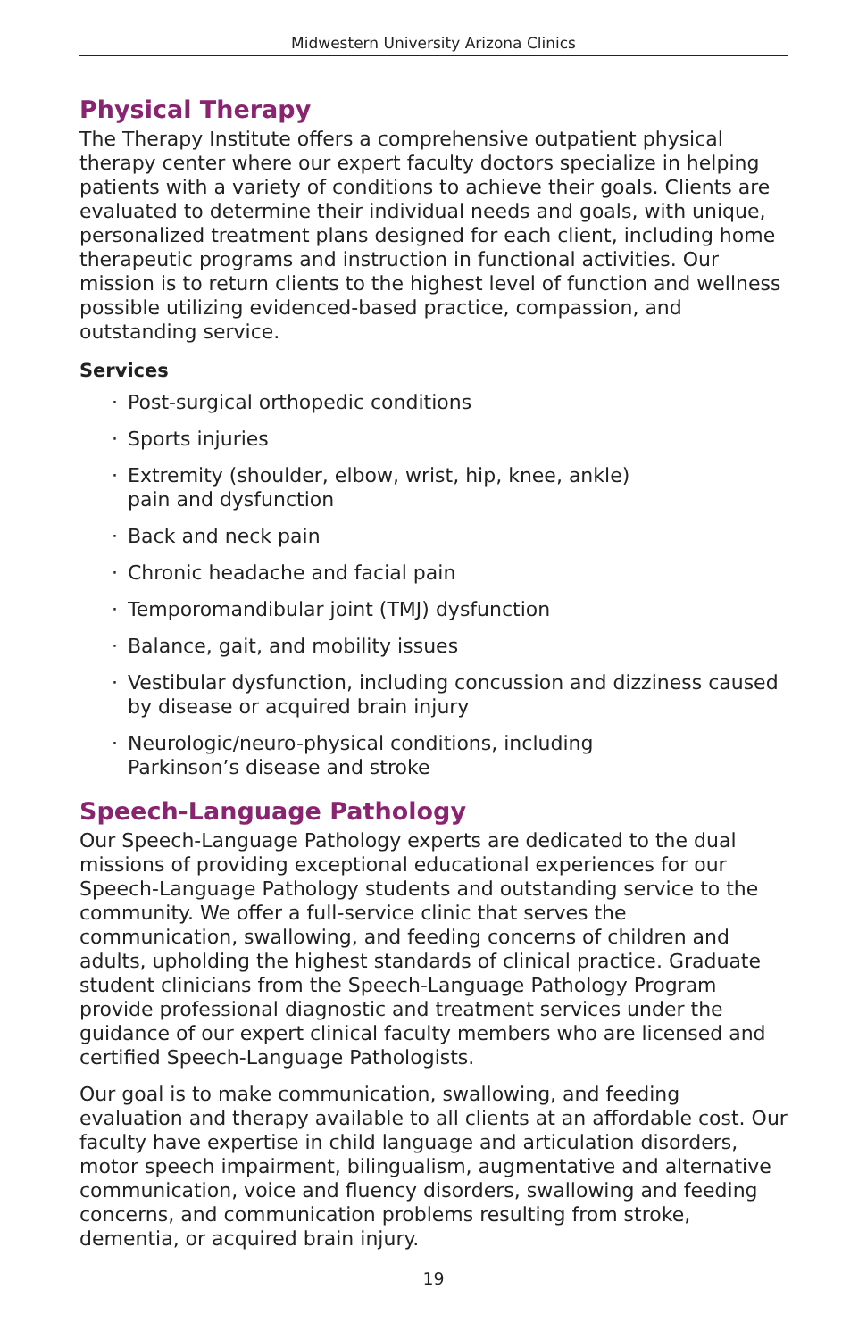Midwestern University Arizona Clinics
Physical Therapy
The Therapy Institute offers a comprehensive outpatient physical therapy center where our expert faculty doctors specialize in helping patients with a variety of conditions to achieve their goals. Clients are evaluated to determine their individual needs and goals, with unique, personalized treatment plans designed for each client, including home therapeutic programs and instruction in functional activities. Our mission is to return clients to the highest level of function and wellness possible utilizing evidenced-based practice, compassion, and outstanding service.
Services
· Post-surgical orthopedic conditions
· Sports injuries
· Extremity (shoulder, elbow, wrist, hip, knee, ankle)
pain and dysfunction
· Back and neck pain
· Chronic headache and facial pain
· Temporomandibular joint (TMJ) dysfunction
· Balance, gait, and mobility issues
· Vestibular dysfunction, including concussion and dizziness caused by disease or acquired brain injury
· Neurologic/neuro-physical conditions, including
Parkinson’s disease and stroke
Speech-Language Pathology
Our Speech-Language Pathology experts are dedicated to the dual missions of providing exceptional educational experiences for our Speech-Language Pathology students and outstanding service to the community. We offer a full-service clinic that serves the communication, swallowing, and feeding concerns of children and adults, upholding the highest standards of clinical practice. Graduate student clinicians from the Speech-Language Pathology Program provide professional diagnostic and treatment services under the guidance of our expert clinical faculty members who are licensed and certified Speech-Language Pathologists.
Our goal is to make communication, swallowing, and feeding evaluation and therapy available to all clients at an affordable cost. Our faculty have expertise in child language and articulation disorders, motor speech impairment, bilingualism, augmentative and alternative communication, voice and fluency disorders, swallowing and feeding concerns, and communication problems resulting from stroke, dementia, or acquired brain injury.
19